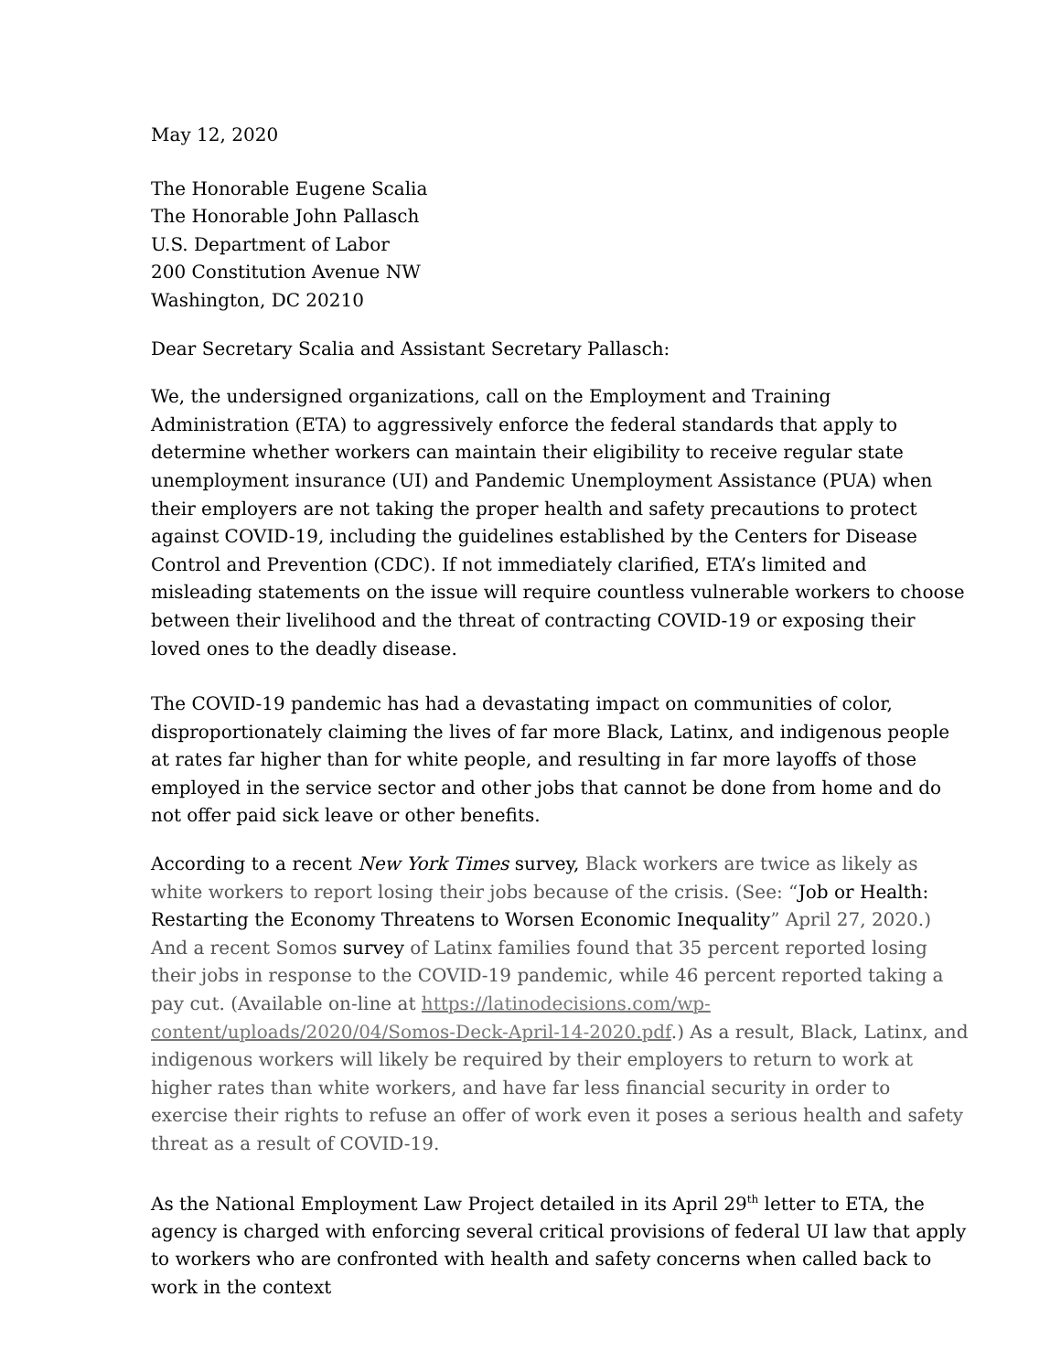May 12, 2020
The Honorable Eugene Scalia
The Honorable John Pallasch
U.S. Department of Labor
200 Constitution Avenue NW
Washington, DC 20210
Dear Secretary Scalia and Assistant Secretary Pallasch:
We, the undersigned organizations, call on the Employment and Training Administration (ETA) to aggressively enforce the federal standards that apply to determine whether workers can maintain their eligibility to receive regular state unemployment insurance (UI) and Pandemic Unemployment Assistance (PUA) when their employers are not taking the proper health and safety precautions to protect against COVID-19, including the guidelines established by the Centers for Disease Control and Prevention (CDC). If not immediately clarified, ETA’s limited and misleading statements on the issue will require countless vulnerable workers to choose between their livelihood and the threat of contracting COVID-19 or exposing their loved ones to the deadly disease.
The COVID-19 pandemic has had a devastating impact on communities of color, disproportionately claiming the lives of far more Black, Latinx, and indigenous people at rates far higher than for white people, and resulting in far more layoffs of those employed in the service sector and other jobs that cannot be done from home and do not offer paid sick leave or other benefits.
According to a recent New York Times survey, Black workers are twice as likely as white workers to report losing their jobs because of the crisis. (See: “Job or Health: Restarting the Economy Threatens to Worsen Economic Inequality” April 27, 2020.) And a recent Somos survey of Latinx families found that 35 percent reported losing their jobs in response to the COVID-19 pandemic, while 46 percent reported taking a pay cut. (Available on-line at https://latinodecisions.com/wp-content/uploads/2020/04/Somos-Deck-April-14-2020.pdf.) As a result, Black, Latinx, and indigenous workers will likely be required by their employers to return to work at higher rates than white workers, and have far less financial security in order to exercise their rights to refuse an offer of work even it poses a serious health and safety threat as a result of COVID-19.
As the National Employment Law Project detailed in its April 29<sup>th</sup> letter to ETA, the agency is charged with enforcing several critical provisions of federal UI law that apply to workers who are confronted with health and safety concerns when called back to work in the context